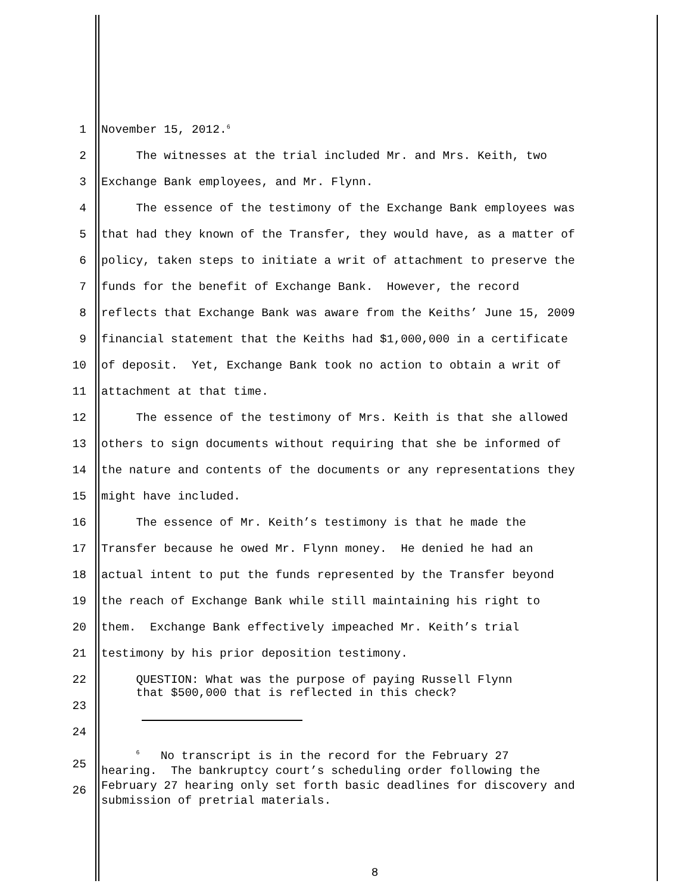1 November 15, 2012.<sup>6</sup>
2 The witnesses at the trial included Mr. and Mrs. Keith, two
3 Exchange Bank employees, and Mr. Flynn.
4 The essence of the testimony of the Exchange Bank employees was
5 that had they known of the Transfer, they would have, as a matter of
6 policy, taken steps to initiate a writ of attachment to preserve the
7 funds for the benefit of Exchange Bank. However, the record
8 reflects that Exchange Bank was aware from the Keiths’ June 15, 2009
9 financial statement that the Keiths had $1,000,000 in a certificate
10 of deposit. Yet, Exchange Bank took no action to obtain a writ of
11 attachment at that time.
12 The essence of the testimony of Mrs. Keith is that she allowed
13 others to sign documents without requiring that she be informed of
14 the nature and contents of the documents or any representations they
15 might have included.
16 The essence of Mr. Keith’s testimony is that he made the
17 Transfer because he owed Mr. Flynn money. He denied he had an
18 actual intent to put the funds represented by the Transfer beyond
19 the reach of Exchange Bank while still maintaining his right to
20 them. Exchange Bank effectively impeached Mr. Keith’s trial
21 testimony by his prior deposition testimony.
22
23 QUESTION: What was the purpose of paying Russell Flynn that $500,000 that is reflected in this check?
24
25
26 <sup>6</sup> No transcript is in the record for the February 27 hearing. The bankruptcy court’s scheduling order following the February 27 hearing only set forth basic deadlines for discovery and submission of pretrial materials.
8